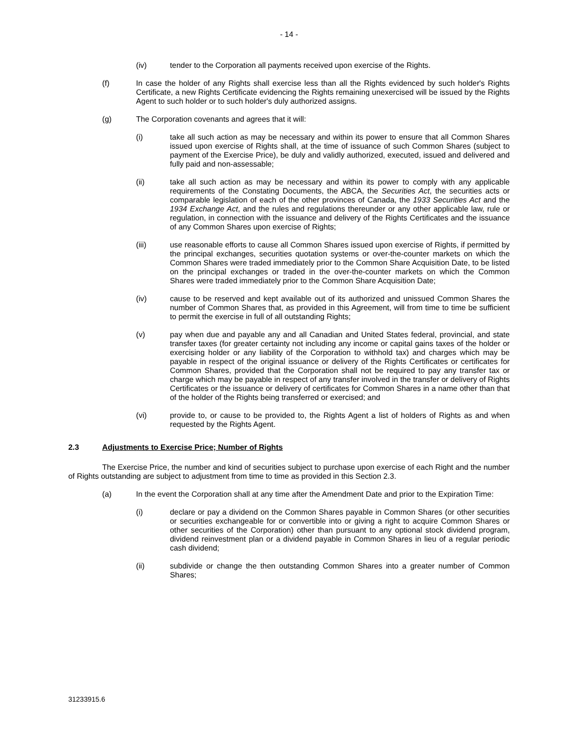- 14 -
(iv) tender to the Corporation all payments received upon exercise of the Rights.
(f) In case the holder of any Rights shall exercise less than all the Rights evidenced by such holder's Rights Certificate, a new Rights Certificate evidencing the Rights remaining unexercised will be issued by the Rights Agent to such holder or to such holder's duly authorized assigns.
(g) The Corporation covenants and agrees that it will:
(i) take all such action as may be necessary and within its power to ensure that all Common Shares issued upon exercise of Rights shall, at the time of issuance of such Common Shares (subject to payment of the Exercise Price), be duly and validly authorized, executed, issued and delivered and fully paid and non-assessable;
(ii) take all such action as may be necessary and within its power to comply with any applicable requirements of the Constating Documents, the ABCA, the Securities Act, the securities acts or comparable legislation of each of the other provinces of Canada, the 1933 Securities Act and the 1934 Exchange Act, and the rules and regulations thereunder or any other applicable law, rule or regulation, in connection with the issuance and delivery of the Rights Certificates and the issuance of any Common Shares upon exercise of Rights;
(iii) use reasonable efforts to cause all Common Shares issued upon exercise of Rights, if permitted by the principal exchanges, securities quotation systems or over-the-counter markets on which the Common Shares were traded immediately prior to the Common Share Acquisition Date, to be listed on the principal exchanges or traded in the over-the-counter markets on which the Common Shares were traded immediately prior to the Common Share Acquisition Date;
(iv) cause to be reserved and kept available out of its authorized and unissued Common Shares the number of Common Shares that, as provided in this Agreement, will from time to time be sufficient to permit the exercise in full of all outstanding Rights;
(v) pay when due and payable any and all Canadian and United States federal, provincial, and state transfer taxes (for greater certainty not including any income or capital gains taxes of the holder or exercising holder or any liability of the Corporation to withhold tax) and charges which may be payable in respect of the original issuance or delivery of the Rights Certificates or certificates for Common Shares, provided that the Corporation shall not be required to pay any transfer tax or charge which may be payable in respect of any transfer involved in the transfer or delivery of Rights Certificates or the issuance or delivery of certificates for Common Shares in a name other than that of the holder of the Rights being transferred or exercised; and
(vi) provide to, or cause to be provided to, the Rights Agent a list of holders of Rights as and when requested by the Rights Agent.
2.3 Adjustments to Exercise Price; Number of Rights
The Exercise Price, the number and kind of securities subject to purchase upon exercise of each Right and the number of Rights outstanding are subject to adjustment from time to time as provided in this Section 2.3.
(a) In the event the Corporation shall at any time after the Amendment Date and prior to the Expiration Time:
(i) declare or pay a dividend on the Common Shares payable in Common Shares (or other securities or securities exchangeable for or convertible into or giving a right to acquire Common Shares or other securities of the Corporation) other than pursuant to any optional stock dividend program, dividend reinvestment plan or a dividend payable in Common Shares in lieu of a regular periodic cash dividend;
(ii) subdivide or change the then outstanding Common Shares into a greater number of Common Shares;
31233915.6